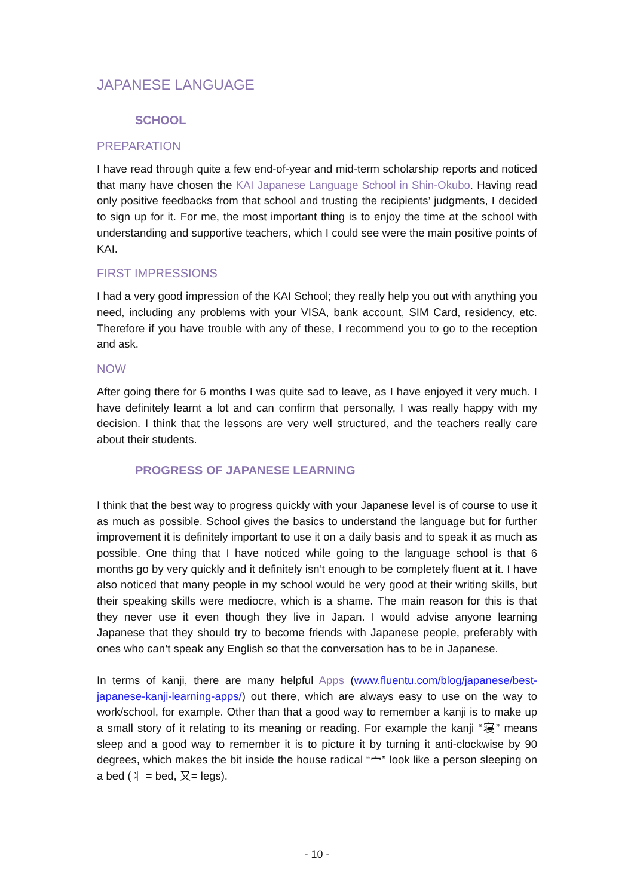JAPANESE LANGUAGE
SCHOOL
PREPARATION
I have read through quite a few end-of-year and mid-term scholarship reports and noticed that many have chosen the KAI Japanese Language School in Shin-Okubo. Having read only positive feedbacks from that school and trusting the recipients’ judgments, I decided to sign up for it. For me, the most important thing is to enjoy the time at the school with understanding and supportive teachers, which I could see were the main positive points of KAI.
FIRST IMPRESSIONS
I had a very good impression of the KAI School; they really help you out with anything you need, including any problems with your VISA, bank account, SIM Card, residency, etc. Therefore if you have trouble with any of these, I recommend you to go to the reception and ask.
NOW
After going there for 6 months I was quite sad to leave, as I have enjoyed it very much. I have definitely learnt a lot and can confirm that personally, I was really happy with my decision. I think that the lessons are very well structured, and the teachers really care about their students.
PROGRESS OF JAPANESE LEARNING
I think that the best way to progress quickly with your Japanese level is of course to use it as much as possible. School gives the basics to understand the language but for further improvement it is definitely important to use it on a daily basis and to speak it as much as possible. One thing that I have noticed while going to the language school is that 6 months go by very quickly and it definitely isn’t enough to be completely fluent at it. I have also noticed that many people in my school would be very good at their writing skills, but their speaking skills were mediocre, which is a shame. The main reason for this is that they never use it even though they live in Japan. I would advise anyone learning Japanese that they should try to become friends with Japanese people, preferably with ones who can’t speak any English so that the conversation has to be in Japanese.
In terms of kanji, there are many helpful Apps (www.fluentu.com/blog/japanese/best-japanese-kanji-learning-apps/) out there, which are always easy to use on the way to work/school, for example. Other than that a good way to remember a kanji is to make up a small story of it relating to its meaning or reading. For example the kanji “寝” means sleep and a good way to remember it is to picture it by turning it anti-clockwise by 90 degrees, which makes the bit inside the house radical “宀” look like a person sleeping on a bed (丬 = bed, 又= legs).
- 10 -